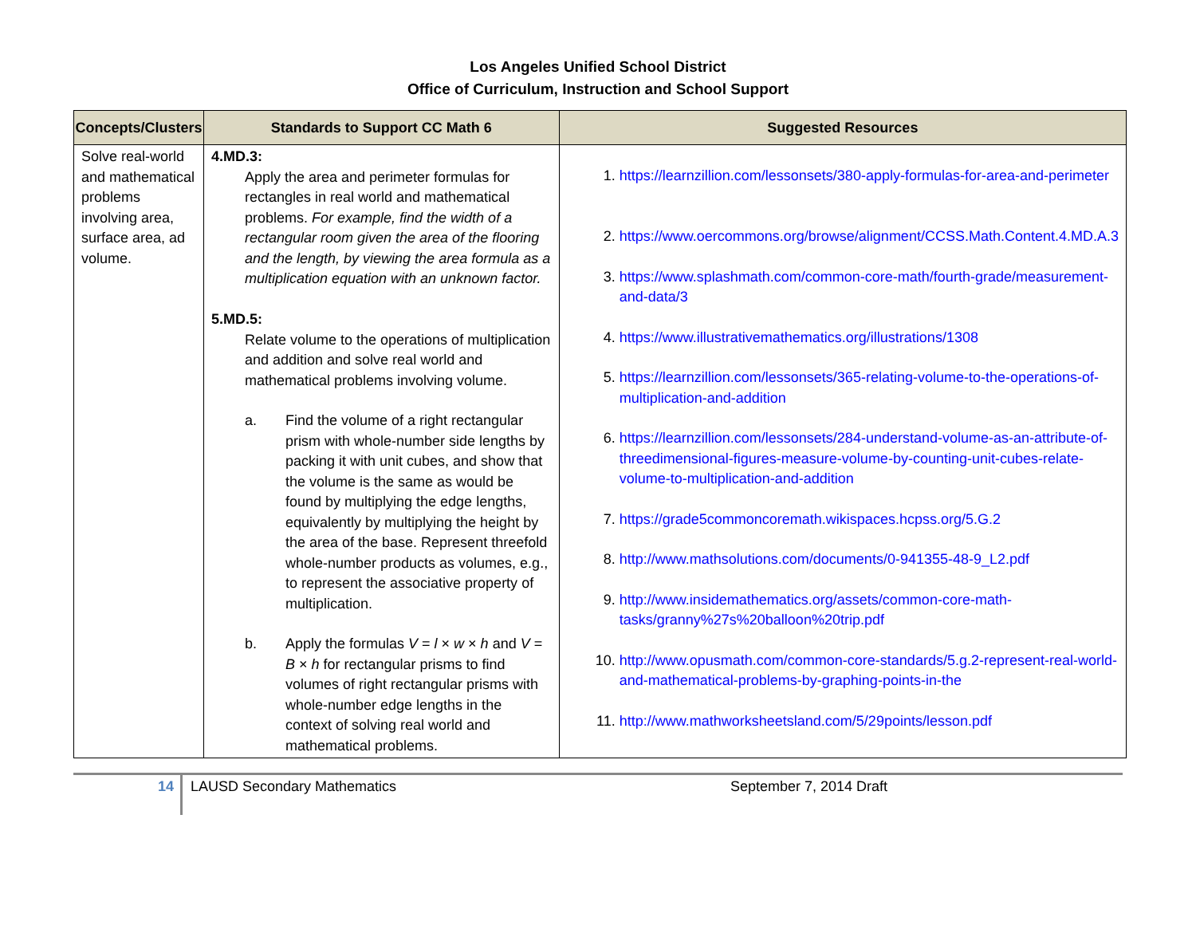Los Angeles Unified School District
Office of Curriculum, Instruction and School Support
| Concepts/Clusters | Standards to Support CC Math 6 | Suggested Resources |
| --- | --- | --- |
| Solve real-world and mathematical problems involving area, surface area, ad volume. | 4.MD.3: Apply the area and perimeter formulas for rectangles in real world and mathematical problems. For example, find the width of a rectangular room given the area of the flooring and the length, by viewing the area formula as a multiplication equation with an unknown factor. 5.MD.5: Relate volume to the operations of multiplication and addition and solve real world and mathematical problems involving volume. a. Find the volume of a right rectangular prism with whole-number side lengths by packing it with unit cubes, and show that the volume is the same as would be found by multiplying the edge lengths, equivalently by multiplying the height by the area of the base. Represent threefold whole-number products as volumes, e.g., to represent the associative property of multiplication. b. Apply the formulas V = l × w × h and V = B × h for rectangular prisms to find volumes of right rectangular prisms with whole-number edge lengths in the context of solving real world and mathematical problems. | 1. https://learnzillion.com/lessonsets/380-apply-formulas-for-area-and-perimeter 2. https://www.oercommons.org/browse/alignment/CCSS.Math.Content.4.MD.A.3 3. https://www.splashmath.com/common-core-math/fourth-grade/measurement-and-data/3 4. https://www.illustrativemathematics.org/illustrations/1308 5. https://learnzillion.com/lessonsets/365-relating-volume-to-the-operations-of-multiplication-and-addition 6. https://learnzillion.com/lessonsets/284-understand-volume-as-an-attribute-of-threedimensional-figures-measure-volume-by-counting-unit-cubes-relate-volume-to-multiplication-and-addition 7. https://grade5commoncoremath.wikispaces.hcpss.org/5.G.2 8. http://www.mathsolutions.com/documents/0-941355-48-9_L2.pdf 9. http://www.insidemathematics.org/assets/common-core-math-tasks/granny%27s%20balloon%20trip.pdf 10. http://www.opusmath.com/common-core-standards/5.g.2-represent-real-world-and-mathematical-problems-by-graphing-points-in-the 11. http://www.mathworksheetsland.com/5/29points/lesson.pdf |
14 LAUSD Secondary Mathematics September 7, 2014 Draft